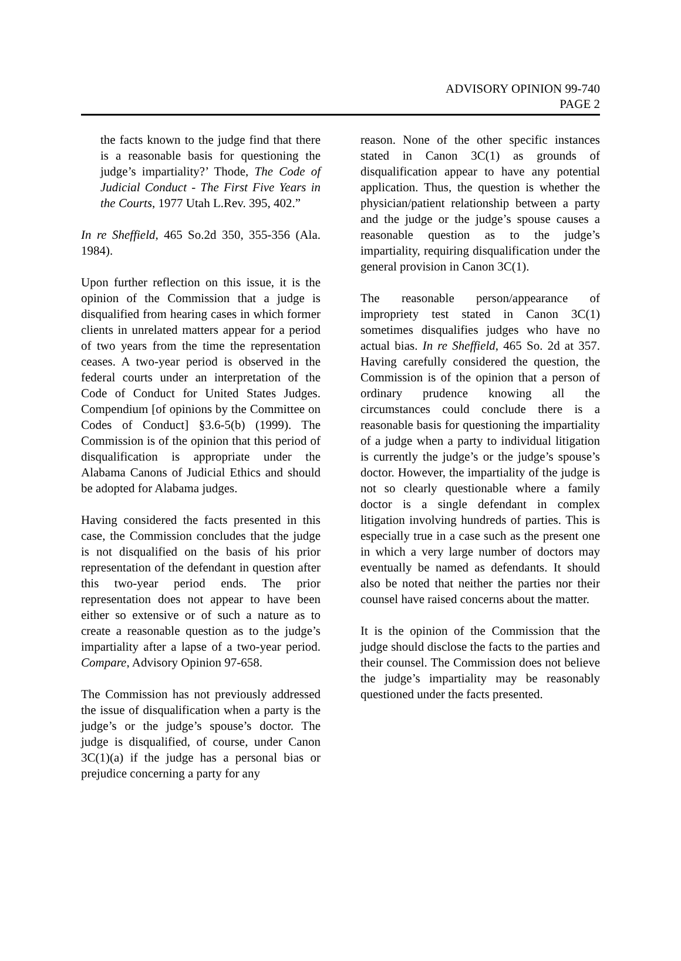ADVISORY OPINION 99-740
PAGE 2
the facts known to the judge find that there is a reasonable basis for questioning the judge’s impartiality?’ Thode, The Code of Judicial Conduct - The First Five Years in the Courts, 1977 Utah L.Rev. 395, 402.”
In re Sheffield, 465 So.2d 350, 355-356 (Ala. 1984).
Upon further reflection on this issue, it is the opinion of the Commission that a judge is disqualified from hearing cases in which former clients in unrelated matters appear for a period of two years from the time the representation ceases. A two-year period is observed in the federal courts under an interpretation of the Code of Conduct for United States Judges. Compendium [of opinions by the Committee on Codes of Conduct] §3.6-5(b) (1999). The Commission is of the opinion that this period of disqualification is appropriate under the Alabama Canons of Judicial Ethics and should be adopted for Alabama judges.
Having considered the facts presented in this case, the Commission concludes that the judge is not disqualified on the basis of his prior representation of the defendant in question after this two-year period ends. The prior representation does not appear to have been either so extensive or of such a nature as to create a reasonable question as to the judge’s impartiality after a lapse of a two-year period. Compare, Advisory Opinion 97-658.
The Commission has not previously addressed the issue of disqualification when a party is the judge’s or the judge’s spouse’s doctor. The judge is disqualified, of course, under Canon 3C(1)(a) if the judge has a personal bias or prejudice concerning a party for any
reason. None of the other specific instances stated in Canon 3C(1) as grounds of disqualification appear to have any potential application. Thus, the question is whether the physician/patient relationship between a party and the judge or the judge’s spouse causes a reasonable question as to the judge’s impartiality, requiring disqualification under the general provision in Canon 3C(1).
The reasonable person/appearance of impropriety test stated in Canon 3C(1) sometimes disqualifies judges who have no actual bias. In re Sheffield, 465 So. 2d at 357. Having carefully considered the question, the Commission is of the opinion that a person of ordinary prudence knowing all the circumstances could conclude there is a reasonable basis for questioning the impartiality of a judge when a party to individual litigation is currently the judge’s or the judge’s spouse’s doctor. However, the impartiality of the judge is not so clearly questionable where a family doctor is a single defendant in complex litigation involving hundreds of parties. This is especially true in a case such as the present one in which a very large number of doctors may eventually be named as defendants. It should also be noted that neither the parties nor their counsel have raised concerns about the matter.
It is the opinion of the Commission that the judge should disclose the facts to the parties and their counsel. The Commission does not believe the judge’s impartiality may be reasonably questioned under the facts presented.